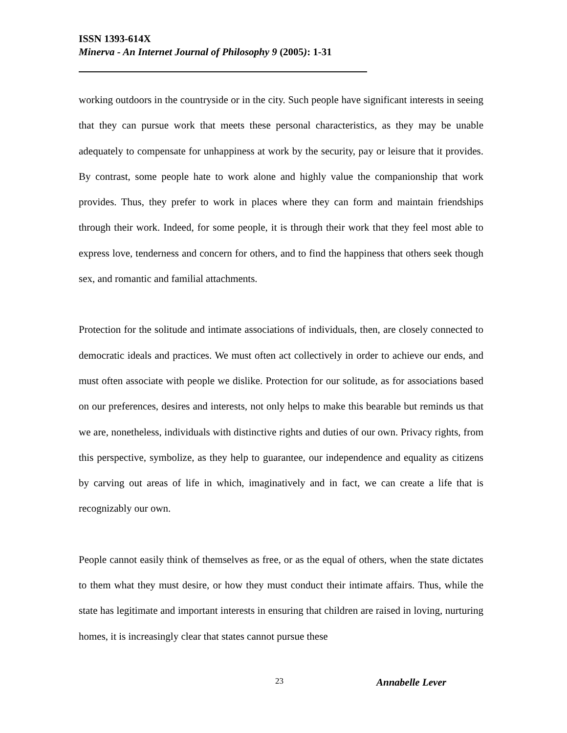ISSN 1393-614X
Minerva - An Internet Journal of Philosophy 9 (2005): 1-31
working outdoors in the countryside or in the city. Such people have significant interests in seeing that they can pursue work that meets these personal characteristics, as they may be unable adequately to compensate for unhappiness at work by the security, pay or leisure that it provides. By contrast, some people hate to work alone and highly value the companionship that work provides. Thus, they prefer to work in places where they can form and maintain friendships through their work. Indeed, for some people, it is through their work that they feel most able to express love, tenderness and concern for others, and to find the happiness that others seek though sex, and romantic and familial attachments.
Protection for the solitude and intimate associations of individuals, then, are closely connected to democratic ideals and practices. We must often act collectively in order to achieve our ends, and must often associate with people we dislike. Protection for our solitude, as for associations based on our preferences, desires and interests, not only helps to make this bearable but reminds us that we are, nonetheless, individuals with distinctive rights and duties of our own. Privacy rights, from this perspective, symbolize, as they help to guarantee, our independence and equality as citizens by carving out areas of life in which, imaginatively and in fact, we can create a life that is recognizably our own.
People cannot easily think of themselves as free, or as the equal of others, when the state dictates to them what they must desire, or how they must conduct their intimate affairs. Thus, while the state has legitimate and important interests in ensuring that children are raised in loving, nurturing homes, it is increasingly clear that states cannot pursue these
23 Annabelle Lever